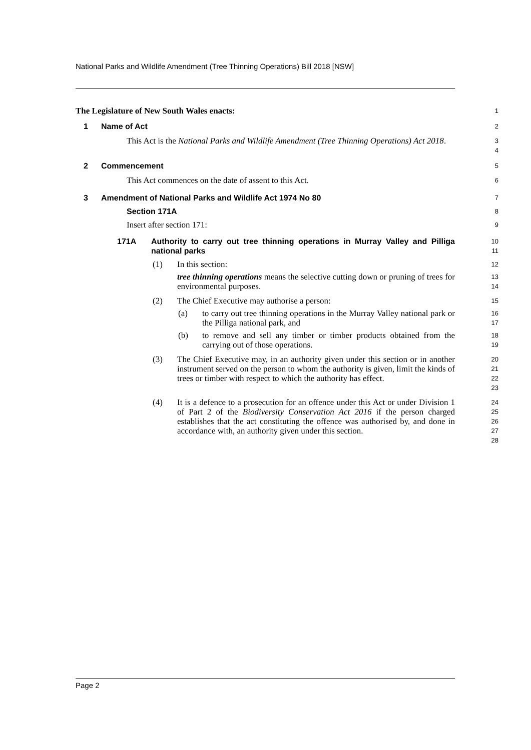National Parks and Wildlife Amendment (Tree Thinning Operations) Bill 2018 [NSW]
The Legislature of New South Wales enacts:
1
1 Name of Act
2
This Act is the National Parks and Wildlife Amendment (Tree Thinning Operations) Act 2018.
3
4
2 Commencement
5
This Act commences on the date of assent to this Act.
6
3 Amendment of National Parks and Wildlife Act 1974 No 80
7
Section 171A
8
Insert after section 171:
9
171A Authority to carry out tree thinning operations in Murray Valley and Pilliga national parks
10
11
(1) In this section:
12
tree thinning operations means the selective cutting down or pruning of trees for environmental purposes.
13
14
(2) The Chief Executive may authorise a person:
15
(a) to carry out tree thinning operations in the Murray Valley national park or the Pilliga national park, and
16
17
(b) to remove and sell any timber or timber products obtained from the carrying out of those operations.
18
19
(3) The Chief Executive may, in an authority given under this section or in another instrument served on the person to whom the authority is given, limit the kinds of trees or timber with respect to which the authority has effect.
20
21
22
23
(4) It is a defence to a prosecution for an offence under this Act or under Division 1 of Part 2 of the Biodiversity Conservation Act 2016 if the person charged establishes that the act constituting the offence was authorised by, and done in accordance with, an authority given under this section.
24
25
26
27
28
Page 2